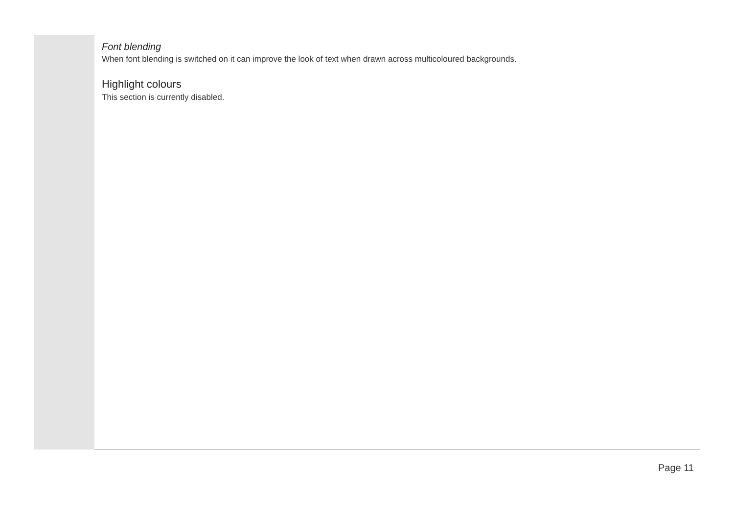Font blending
When font blending is switched on it can improve the look of text when drawn across multicoloured backgrounds.
Highlight colours
This section is currently disabled.
Page 11